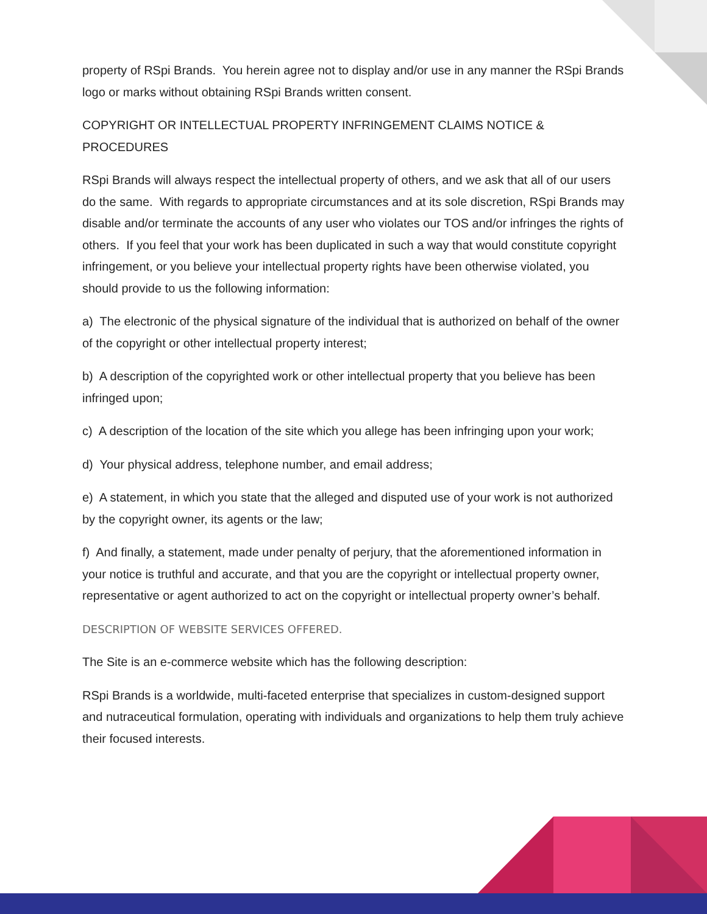property of RSpi Brands. You herein agree not to display and/or use in any manner the RSpi Brands logo or marks without obtaining RSpi Brands written consent.
COPYRIGHT OR INTELLECTUAL PROPERTY INFRINGEMENT CLAIMS NOTICE & PROCEDURES
RSpi Brands will always respect the intellectual property of others, and we ask that all of our users do the same. With regards to appropriate circumstances and at its sole discretion, RSpi Brands may disable and/or terminate the accounts of any user who violates our TOS and/or infringes the rights of others. If you feel that your work has been duplicated in such a way that would constitute copyright infringement, or you believe your intellectual property rights have been otherwise violated, you should provide to us the following information:
a) The electronic of the physical signature of the individual that is authorized on behalf of the owner of the copyright or other intellectual property interest;
b) A description of the copyrighted work or other intellectual property that you believe has been infringed upon;
c) A description of the location of the site which you allege has been infringing upon your work;
d) Your physical address, telephone number, and email address;
e) A statement, in which you state that the alleged and disputed use of your work is not authorized by the copyright owner, its agents or the law;
f) And finally, a statement, made under penalty of perjury, that the aforementioned information in your notice is truthful and accurate, and that you are the copyright or intellectual property owner, representative or agent authorized to act on the copyright or intellectual property owner’s behalf.
DESCRIPTION OF WEBSITE SERVICES OFFERED.
The Site is an e-commerce website which has the following description:
RSpi Brands is a worldwide, multi-faceted enterprise that specializes in custom-designed support and nutraceutical formulation, operating with individuals and organizations to help them truly achieve their focused interests.